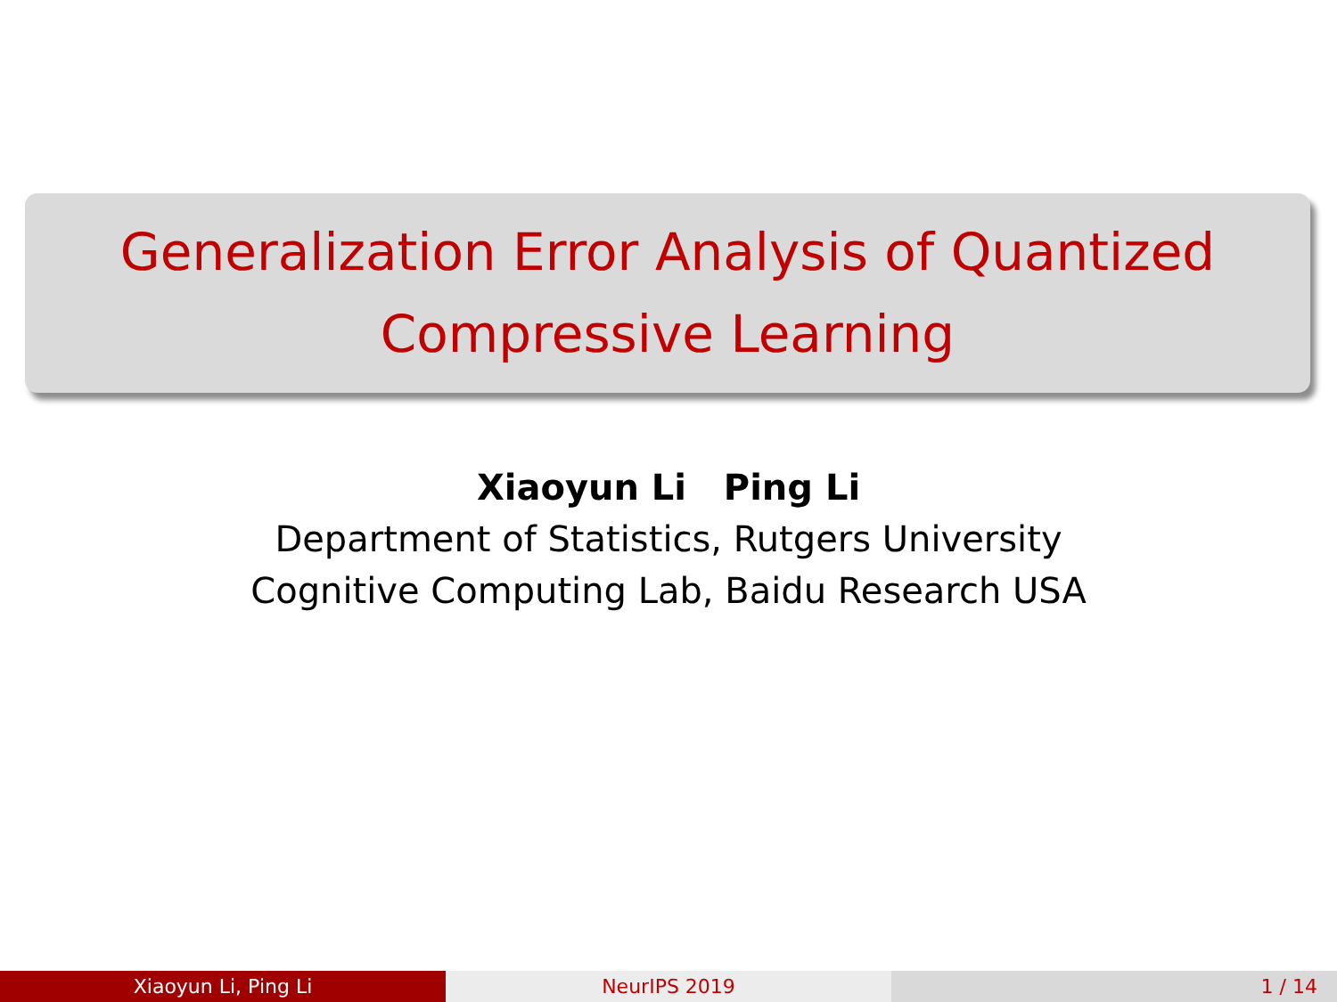Generalization Error Analysis of Quantized
Compressive Learning
Xiaoyun Li Ping Li
Department of Statistics, Rutgers University
Cognitive Computing Lab, Baidu Research USA
Xiaoyun Li, Ping Li NeurIPS 2019 1 / 14